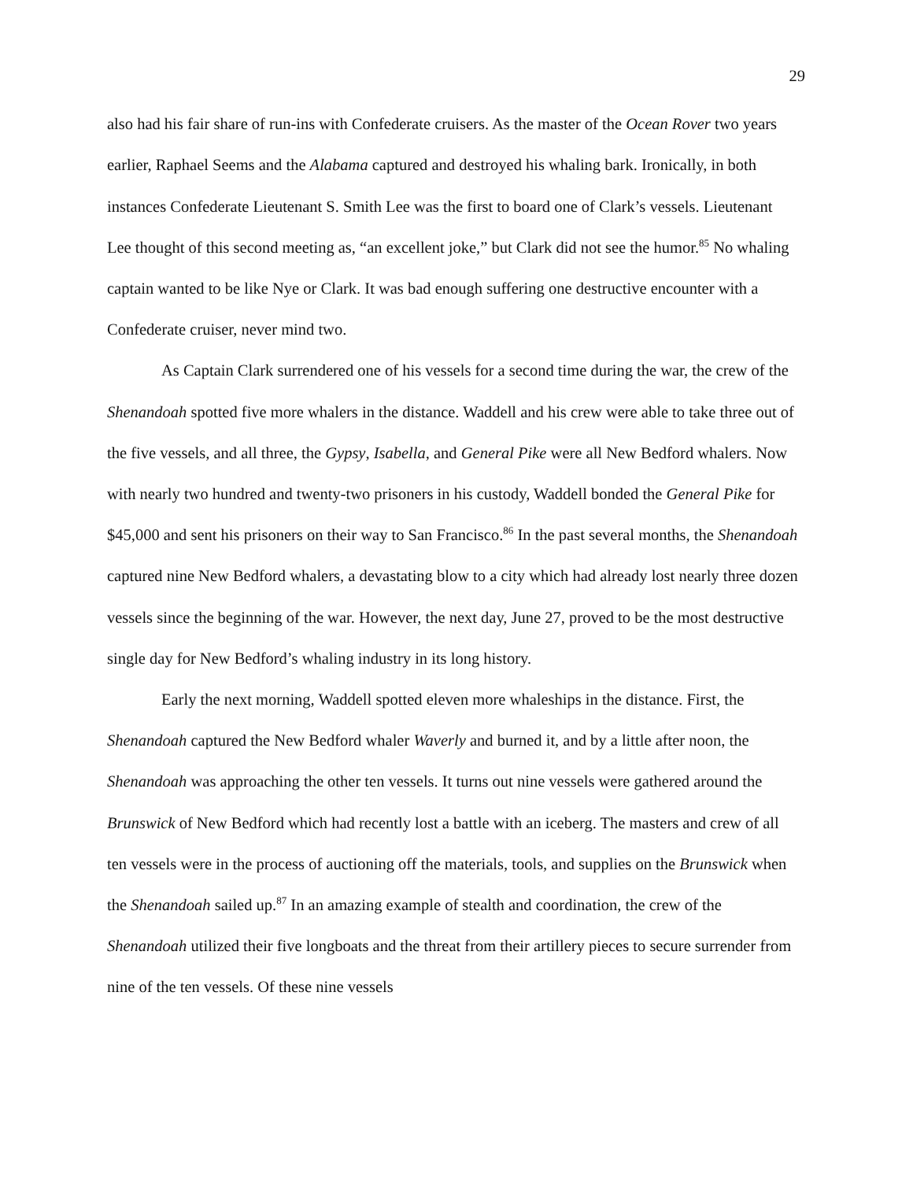29
also had his fair share of run-ins with Confederate cruisers. As the master of the Ocean Rover two years earlier, Raphael Seems and the Alabama captured and destroyed his whaling bark. Ironically, in both instances Confederate Lieutenant S. Smith Lee was the first to board one of Clark’s vessels. Lieutenant Lee thought of this second meeting as, “an excellent joke,” but Clark did not see the humor.<sup>85</sup> No whaling captain wanted to be like Nye or Clark. It was bad enough suffering one destructive encounter with a Confederate cruiser, never mind two.
As Captain Clark surrendered one of his vessels for a second time during the war, the crew of the Shenandoah spotted five more whalers in the distance. Waddell and his crew were able to take three out of the five vessels, and all three, the Gypsy, Isabella, and General Pike were all New Bedford whalers. Now with nearly two hundred and twenty-two prisoners in his custody, Waddell bonded the General Pike for $45,000 and sent his prisoners on their way to San Francisco.<sup>86</sup> In the past several months, the Shenandoah captured nine New Bedford whalers, a devastating blow to a city which had already lost nearly three dozen vessels since the beginning of the war. However, the next day, June 27, proved to be the most destructive single day for New Bedford’s whaling industry in its long history.
Early the next morning, Waddell spotted eleven more whaleships in the distance. First, the Shenandoah captured the New Bedford whaler Waverly and burned it, and by a little after noon, the Shenandoah was approaching the other ten vessels. It turns out nine vessels were gathered around the Brunswick of New Bedford which had recently lost a battle with an iceberg. The masters and crew of all ten vessels were in the process of auctioning off the materials, tools, and supplies on the Brunswick when the Shenandoah sailed up.<sup>87</sup> In an amazing example of stealth and coordination, the crew of the Shenandoah utilized their five longboats and the threat from their artillery pieces to secure surrender from nine of the ten vessels. Of these nine vessels